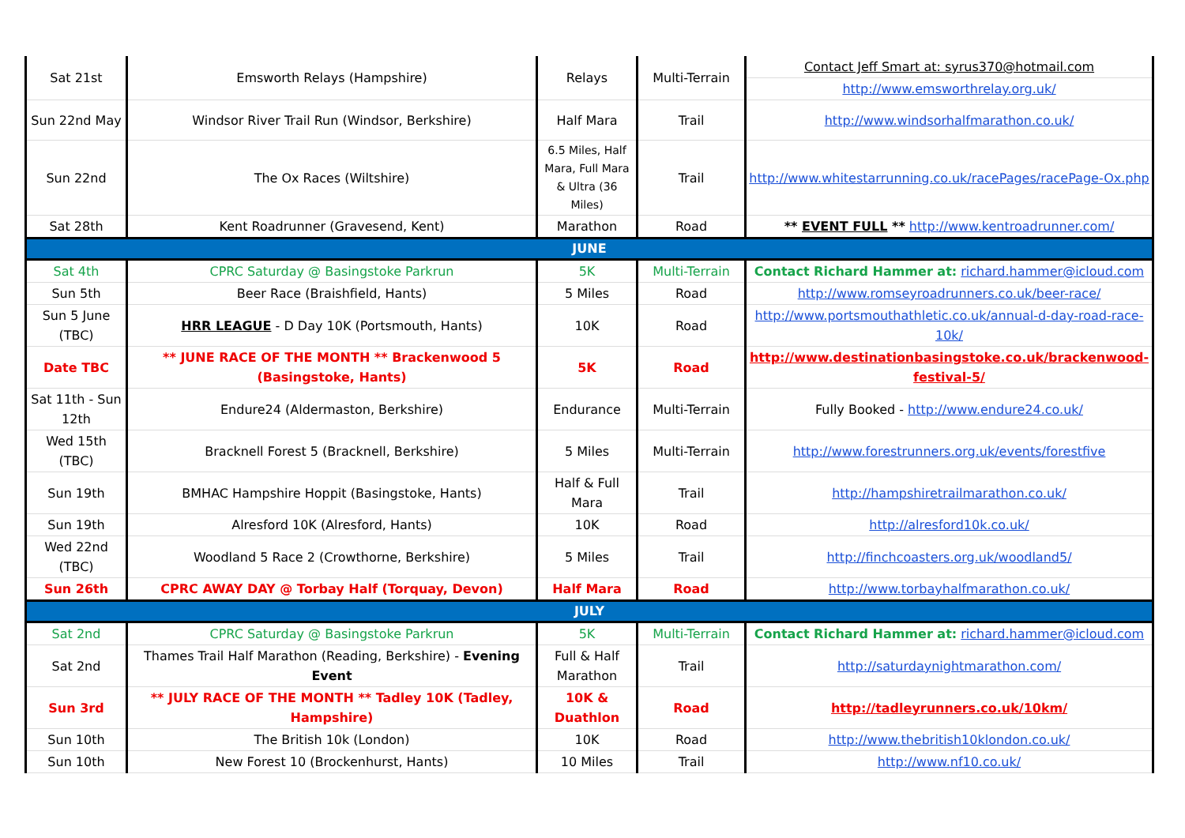| Sat 21st | Emsworth Relays (Hampshire) | Relays | Multi-Terrain | Contact Jeff Smart at: syrus370@hotmail.com |
| | | | | http://www.emsworthrelay.org.uk/ |
| Sun 22nd May | Windsor River Trail Run (Windsor, Berkshire) | Half Mara | Trail | http://www.windsorhalfmarathon.co.uk/ |
| Sun 22nd | The Ox Races (Wiltshire) | 6.5 Miles, Half Mara, Full Mara & Ultra (36 Miles) | Trail | http://www.whitestarrunning.co.uk/racePages/racePage-Ox.php |
| Sat 28th | Kent Roadrunner (Gravesend, Kent) | Marathon | Road | ** EVENT FULL ** http://www.kentroadrunner.com/ |
| JUNE | | | | |
| Sat 4th | CPRC Saturday @ Basingstoke Parkrun | 5K | Multi-Terrain | Contact Richard Hammer at: richard.hammer@icloud.com |
| Sun 5th | Beer Race (Braishfield, Hants) | 5 Miles | Road | http://www.romseyroadrunners.co.uk/beer-race/ |
| Sun 5 June (TBC) | HRR LEAGUE - D Day 10K (Portsmouth, Hants) | 10K | Road | http://www.portsmouthathletic.co.uk/annual-d-day-road-race-10k/ |
| Date TBC | ** JUNE RACE OF THE MONTH ** Brackenwood 5 (Basingstoke, Hants) | 5K | Road | http://www.destinationbasingstoke.co.uk/brackenwood-festival-5/ |
| Sat 11th - Sun 12th | Endure24 (Aldermaston, Berkshire) | Endurance | Multi-Terrain | Fully Booked - http://www.endure24.co.uk/ |
| Wed 15th (TBC) | Bracknell Forest 5 (Bracknell, Berkshire) | 5 Miles | Multi-Terrain | http://www.forestrunners.org.uk/events/forestfive |
| Sun 19th | BMHAC Hampshire Hoppit (Basingstoke, Hants) | Half & Full Mara | Trail | http://hampshiretrailmarathon.co.uk/ |
| Sun 19th | Alresford 10K (Alresford, Hants) | 10K | Road | http://alresford10k.co.uk/ |
| Wed 22nd (TBC) | Woodland 5 Race 2 (Crowthorne, Berkshire) | 5 Miles | Trail | http://finchcoasters.org.uk/woodland5/ |
| Sun 26th | CPRC AWAY DAY @ Torbay Half (Torquay, Devon) | Half Mara | Road | http://www.torbayhalfmarathon.co.uk/ |
| JULY | | | | |
| Sat 2nd | CPRC Saturday @ Basingstoke Parkrun | 5K | Multi-Terrain | Contact Richard Hammer at: richard.hammer@icloud.com |
| Sat 2nd | Thames Trail Half Marathon (Reading, Berkshire) - Evening Event | Full & Half Marathon | Trail | http://saturdaynightmarathon.com/ |
| Sun 3rd | ** JULY RACE OF THE MONTH ** Tadley 10K (Tadley, Hampshire) | 10K & Duathlon | Road | http://tadleyrunners.co.uk/10km/ |
| Sun 10th | The British 10k (London) | 10K | Road | http://www.thebritish10klondon.co.uk/ |
| Sun 10th | New Forest 10 (Brockenhurst, Hants) | 10 Miles | Trail | http://www.nf10.co.uk/ |